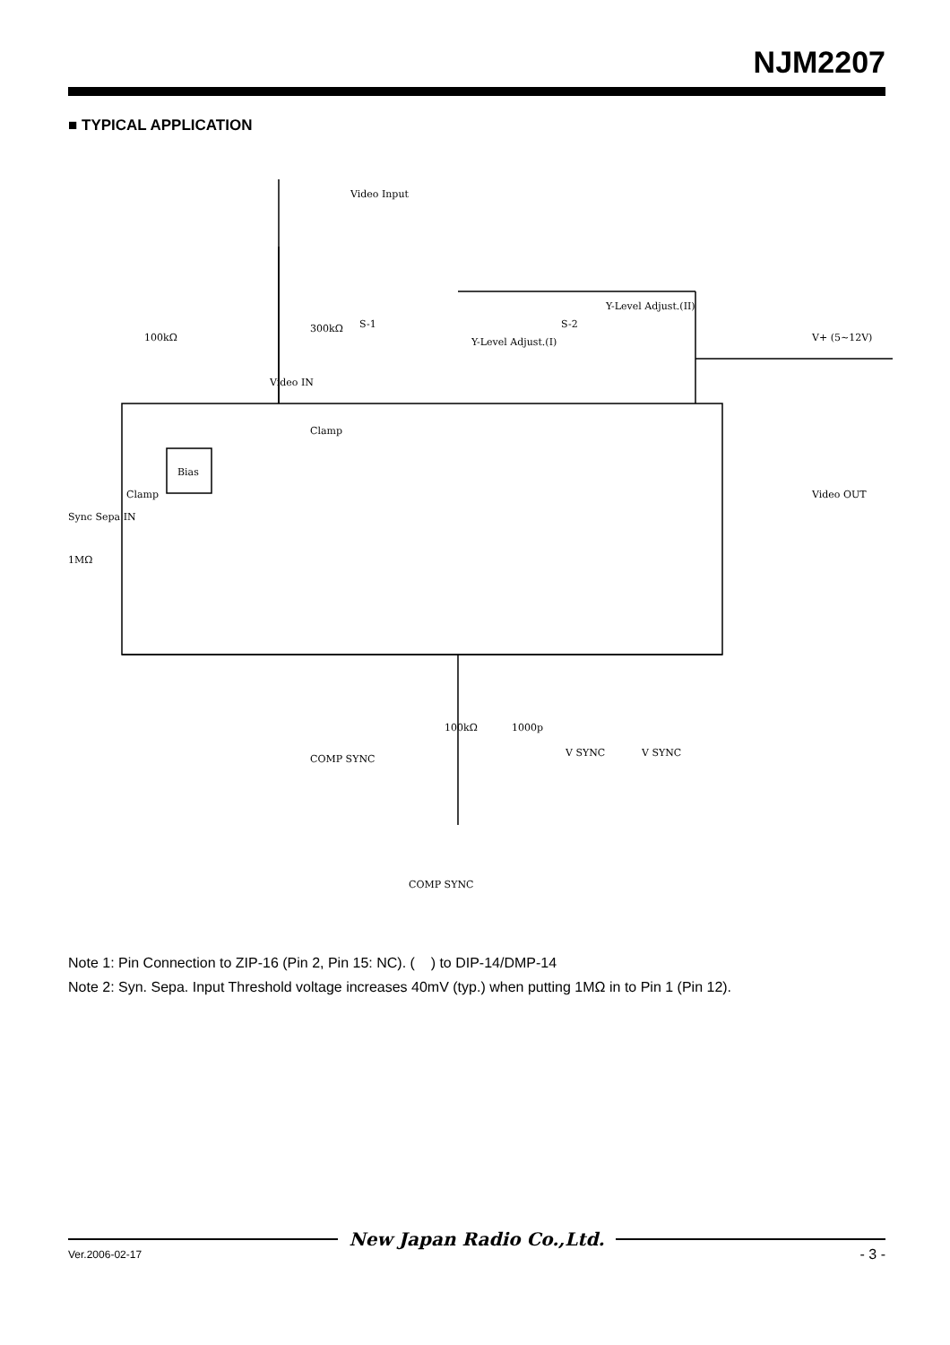NJM2207
■ TYPICAL APPLICATION
Video Input
Video IN
S-1
S-2
Y-Level Adjust.(I)
Y-Level Adjust.(II)
V+ (5~12V)
Clamp
Bias
Clamp
Sync Sepa IN
1MΩ
100kΩ
300kΩ
Video OUT
COMP SYNC
COMP SYNC
100kΩ
1000p
V SYNC
V SYNC
Note 1: Pin Connection to ZIP-16 (Pin 2, Pin 15: NC). ( ) to DIP-14/DMP-14
Note 2: Syn. Sepa. Input Threshold voltage increases 40mV (typ.) when putting 1MΩ in to Pin 1 (Pin 12).
New Japan Radio Co.,Ltd.
Ver.2006-02-17
- 3 -